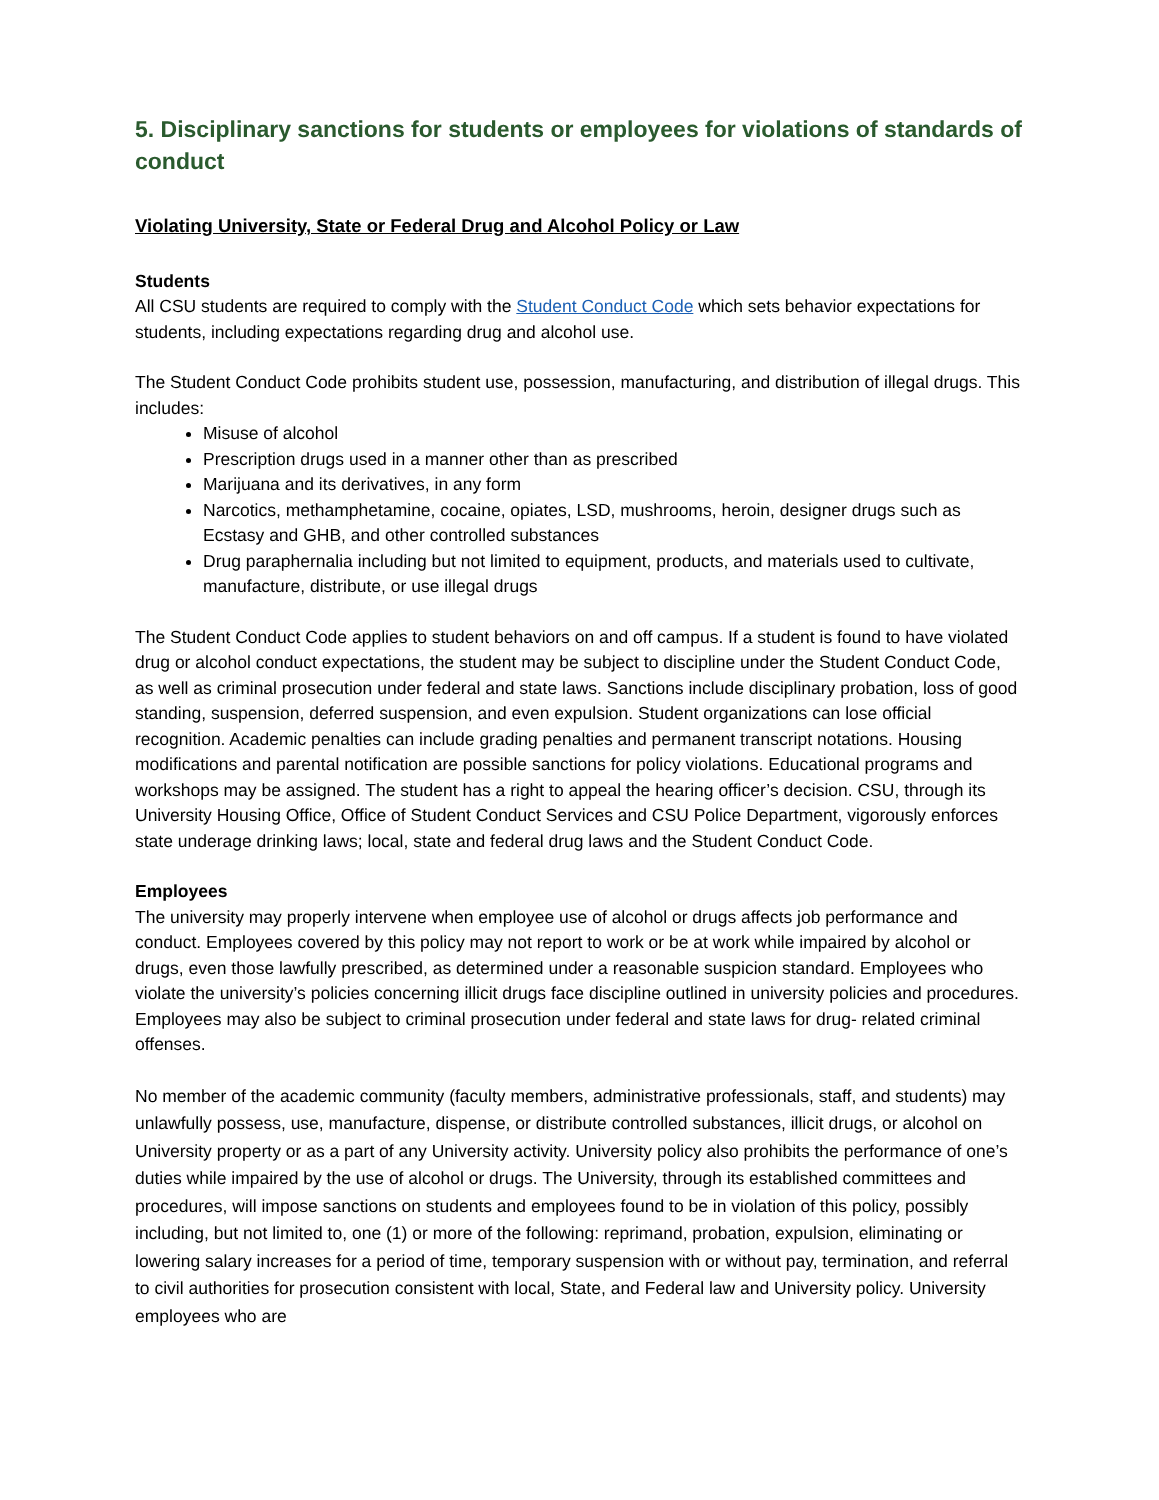5. Disciplinary sanctions for students or employees for violations of standards of conduct
Violating University, State or Federal Drug and Alcohol Policy or Law
Students
All CSU students are required to comply with the Student Conduct Code which sets behavior expectations for students, including expectations regarding drug and alcohol use.
The Student Conduct Code prohibits student use, possession, manufacturing, and distribution of illegal drugs. This includes:
Misuse of alcohol
Prescription drugs used in a manner other than as prescribed
Marijuana and its derivatives, in any form
Narcotics, methamphetamine, cocaine, opiates, LSD, mushrooms, heroin, designer drugs such as Ecstasy and GHB, and other controlled substances
Drug paraphernalia including but not limited to equipment, products, and materials used to cultivate, manufacture, distribute, or use illegal drugs
The Student Conduct Code applies to student behaviors on and off campus. If a student is found to have violated drug or alcohol conduct expectations, the student may be subject to discipline under the Student Conduct Code, as well as criminal prosecution under federal and state laws. Sanctions include disciplinary probation, loss of good standing, suspension, deferred suspension, and even expulsion. Student organizations can lose official recognition. Academic penalties can include grading penalties and permanent transcript notations. Housing modifications and parental notification are possible sanctions for policy violations. Educational programs and workshops may be assigned. The student has a right to appeal the hearing officer’s decision. CSU, through its University Housing Office, Office of Student Conduct Services and CSU Police Department, vigorously enforces state underage drinking laws; local, state and federal drug laws and the Student Conduct Code.
Employees
The university may properly intervene when employee use of alcohol or drugs affects job performance and conduct. Employees covered by this policy may not report to work or be at work while impaired by alcohol or drugs, even those lawfully prescribed, as determined under a reasonable suspicion standard. Employees who violate the university’s policies concerning illicit drugs face discipline outlined in university policies and procedures. Employees may also be subject to criminal prosecution under federal and state laws for drug- related criminal offenses.
No member of the academic community (faculty members, administrative professionals, staff, and students) may unlawfully possess, use, manufacture, dispense, or distribute controlled substances, illicit drugs, or alcohol on University property or as a part of any University activity. University policy also prohibits the performance of one’s duties while impaired by the use of alcohol or drugs. The University, through its established committees and procedures, will impose sanctions on students and employees found to be in violation of this policy, possibly including, but not limited to, one (1) or more of the following: reprimand, probation, expulsion, eliminating or lowering salary increases for a period of time, temporary suspension with or without pay, termination, and referral to civil authorities for prosecution consistent with local, State, and Federal law and University policy. University employees who are